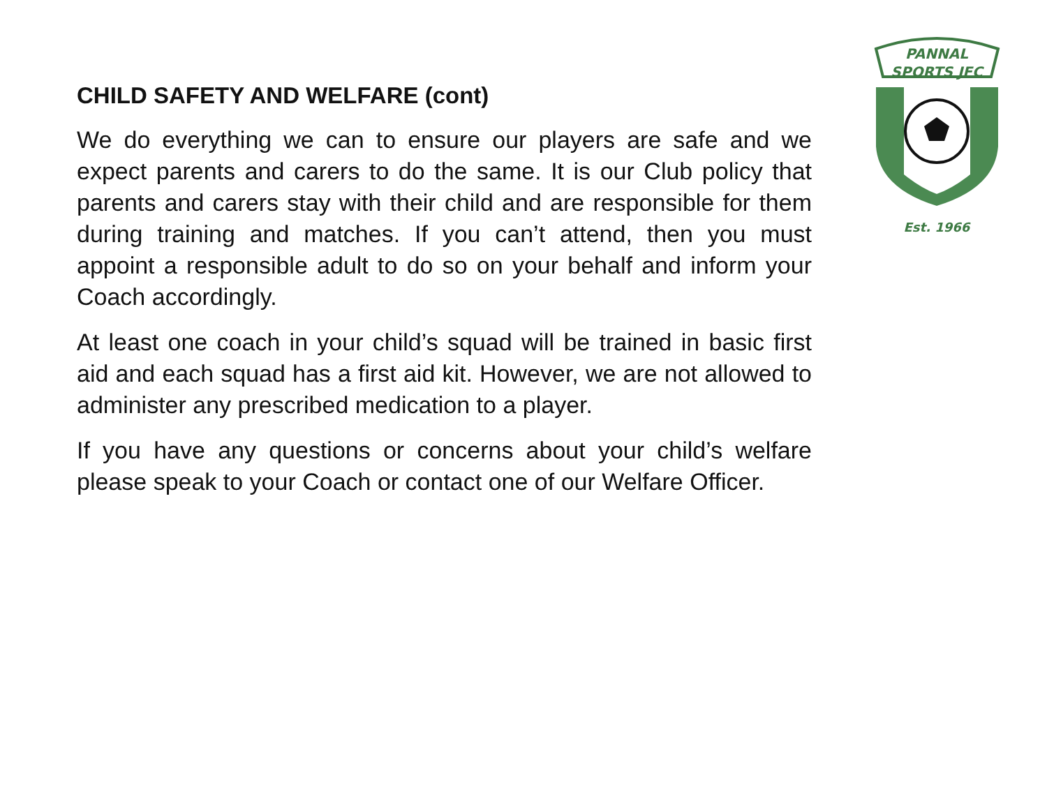PANNAL
SPORTS JFC
Est. 1966
CHILD SAFETY AND WELFARE (cont)
We do everything we can to ensure our players are safe and we expect parents and carers to do the same. It is our Club policy that parents and carers stay with their child and are responsible for them during training and matches. If you can’t attend, then you must appoint a responsible adult to do so on your behalf and inform your Coach accordingly.
At least one coach in your child’s squad will be trained in basic first aid and each squad has a first aid kit. However, we are not allowed to administer any prescribed medication to a player.
If you have any questions or concerns about your child’s welfare please speak to your Coach or contact one of our Welfare Officer.